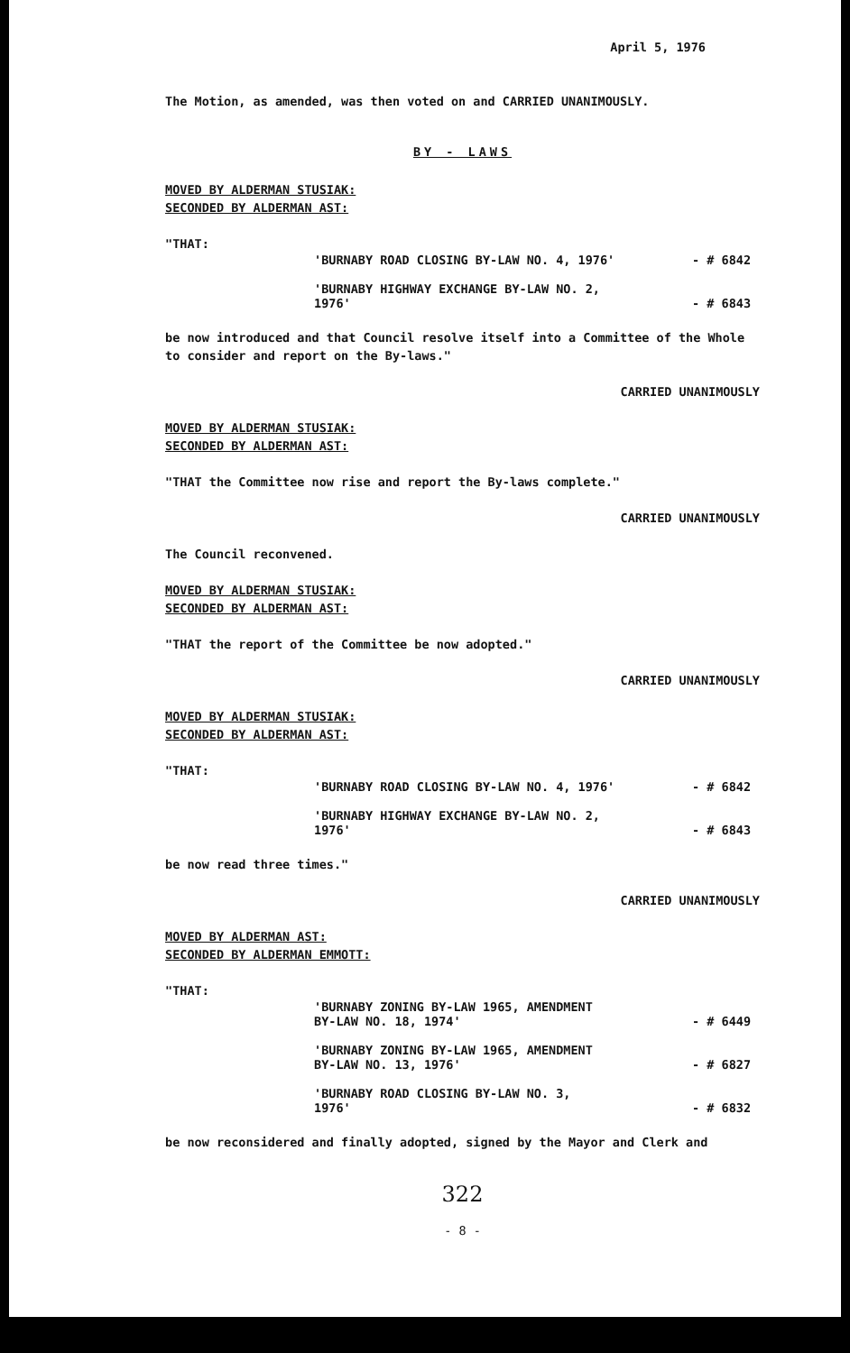April 5, 1976
The Motion, as amended, was then voted on and CARRIED UNANIMOUSLY.
BY - LAWS
MOVED BY ALDERMAN STUSIAK:
SECONDED BY ALDERMAN AST:
"THAT:
'BURNABY ROAD CLOSING BY-LAW NO. 4, 1976' - # 6842
'BURNABY HIGHWAY EXCHANGE BY-LAW NO. 2,
1976' - # 6843
be now introduced and that Council resolve itself into a Committee of the Whole to consider and report on the By-laws."
CARRIED UNANIMOUSLY
MOVED BY ALDERMAN STUSIAK:
SECONDED BY ALDERMAN AST:
"THAT the Committee now rise and report the By-laws complete."
CARRIED UNANIMOUSLY
The Council reconvened.
MOVED BY ALDERMAN STUSIAK:
SECONDED BY ALDERMAN AST:
"THAT the report of the Committee be now adopted."
CARRIED UNANIMOUSLY
MOVED BY ALDERMAN STUSIAK:
SECONDED BY ALDERMAN AST:
"THAT:
'BURNABY ROAD CLOSING BY-LAW NO. 4, 1976' - # 6842
'BURNABY HIGHWAY EXCHANGE BY-LAW NO. 2,
1976' - # 6843
be now read three times."
CARRIED UNANIMOUSLY
MOVED BY ALDERMAN AST:
SECONDED BY ALDERMAN EMMOTT:
"THAT:
'BURNABY ZONING BY-LAW 1965, AMENDMENT
BY-LAW NO. 18, 1974' - # 6449
'BURNABY ZONING BY-LAW 1965, AMENDMENT
BY-LAW NO. 13, 1976' - # 6827
'BURNABY ROAD CLOSING BY-LAW NO. 3,
1976' - # 6832
be now reconsidered and finally adopted, signed by the Mayor and Clerk and
322
- 8 -